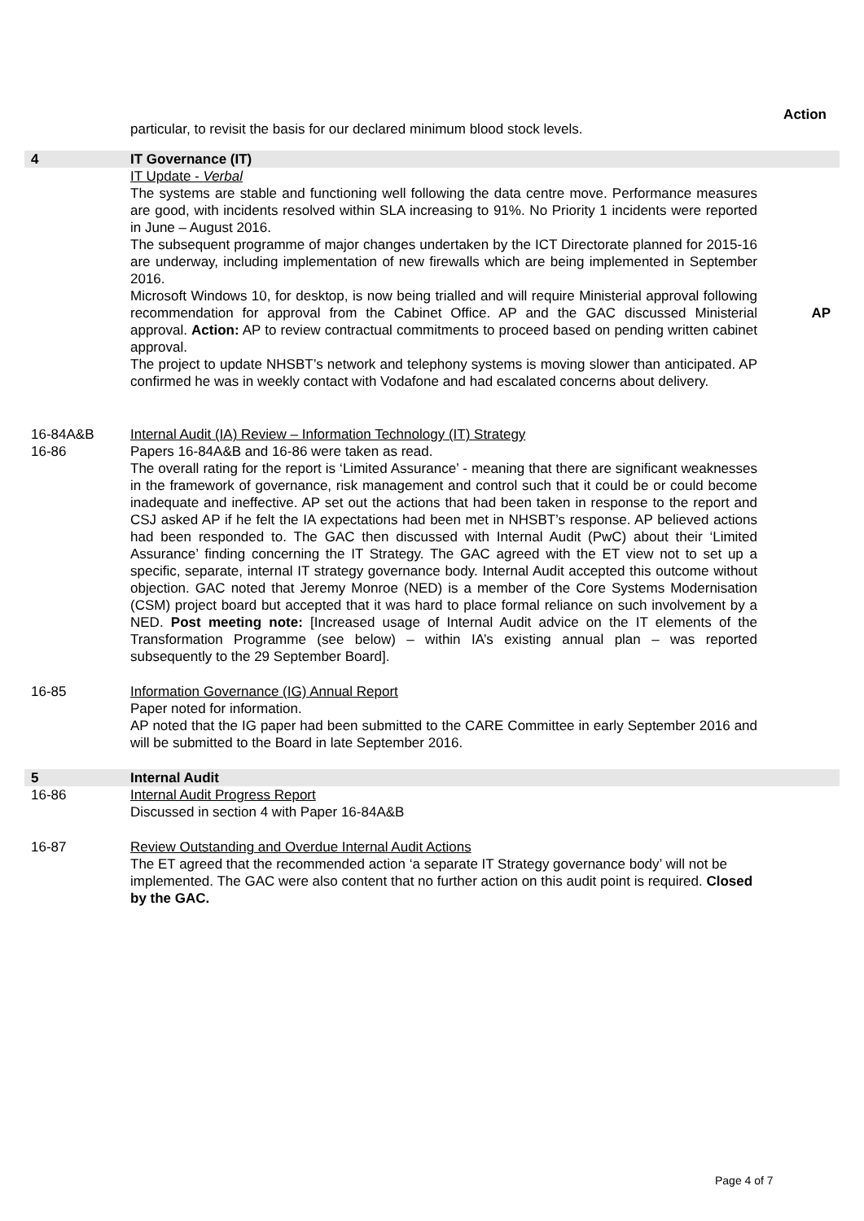Action
particular, to revisit the basis for our declared minimum blood stock levels.
4 IT Governance (IT)
IT Update - Verbal
The systems are stable and functioning well following the data centre move. Performance measures are good, with incidents resolved within SLA increasing to 91%. No Priority 1 incidents were reported in June – August 2016.
The subsequent programme of major changes undertaken by the ICT Directorate planned for 2015-16 are underway, including implementation of new firewalls which are being implemented in September 2016.
Microsoft Windows 10, for desktop, is now being trialled and will require Ministerial approval following recommendation for approval from the Cabinet Office. AP and the GAC discussed Ministerial approval. Action: AP to review contractual commitments to proceed based on pending written cabinet approval.
The project to update NHSBT’s network and telephony systems is moving slower than anticipated. AP confirmed he was in weekly contact with Vodafone and had escalated concerns about delivery.
AP
16-84A&B
16-86
Internal Audit (IA) Review – Information Technology (IT) Strategy
Papers 16-84A&B and 16-86 were taken as read.
The overall rating for the report is ‘Limited Assurance’ - meaning that there are significant weaknesses in the framework of governance, risk management and control such that it could be or could become inadequate and ineffective. AP set out the actions that had been taken in response to the report and CSJ asked AP if he felt the IA expectations had been met in NHSBT’s response. AP believed actions had been responded to. The GAC then discussed with Internal Audit (PwC) about their ‘Limited Assurance’ finding concerning the IT Strategy. The GAC agreed with the ET view not to set up a specific, separate, internal IT strategy governance body. Internal Audit accepted this outcome without objection. GAC noted that Jeremy Monroe (NED) is a member of the Core Systems Modernisation (CSM) project board but accepted that it was hard to place formal reliance on such involvement by a NED. Post meeting note: [Increased usage of Internal Audit advice on the IT elements of the Transformation Programme (see below) – within IA’s existing annual plan – was reported subsequently to the 29 September Board].
16-85 Information Governance (IG) Annual Report
Paper noted for information.
AP noted that the IG paper had been submitted to the CARE Committee in early September 2016 and will be submitted to the Board in late September 2016.
5 Internal Audit
16-86 Internal Audit Progress Report
Discussed in section 4 with Paper 16-84A&B
16-87 Review Outstanding and Overdue Internal Audit Actions
The ET agreed that the recommended action ‘a separate IT Strategy governance body’ will not be implemented. The GAC were also content that no further action on this audit point is required. Closed by the GAC.
Page 4 of 7